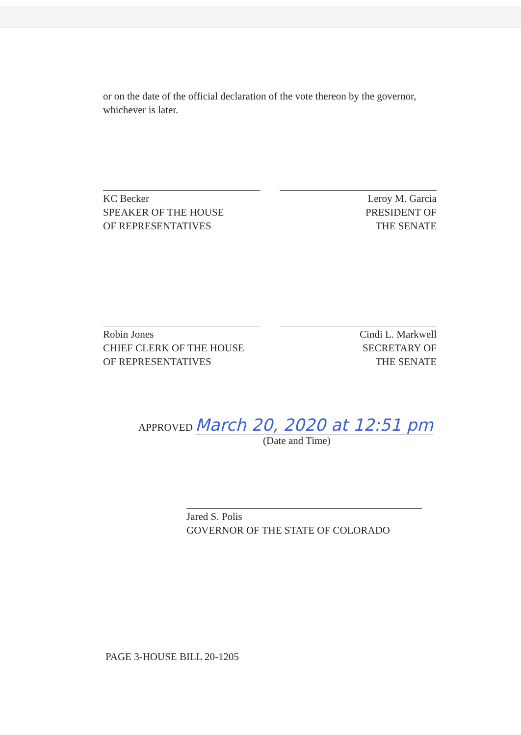or on the date of the official declaration of the vote thereon by the governor, whichever is later.
KC Becker
SPEAKER OF THE HOUSE
OF REPRESENTATIVES
Leroy M. Garcia
PRESIDENT OF
THE SENATE
Robin Jones
CHIEF CLERK OF THE HOUSE
OF REPRESENTATIVES
Cindi L. Markwell
SECRETARY OF
THE SENATE
APPROVED March 20, 2020 at 12:51 pm
(Date and Time)
Jared S. Polis
GOVERNOR OF THE STATE OF COLORADO
PAGE 3-HOUSE BILL 20-1205